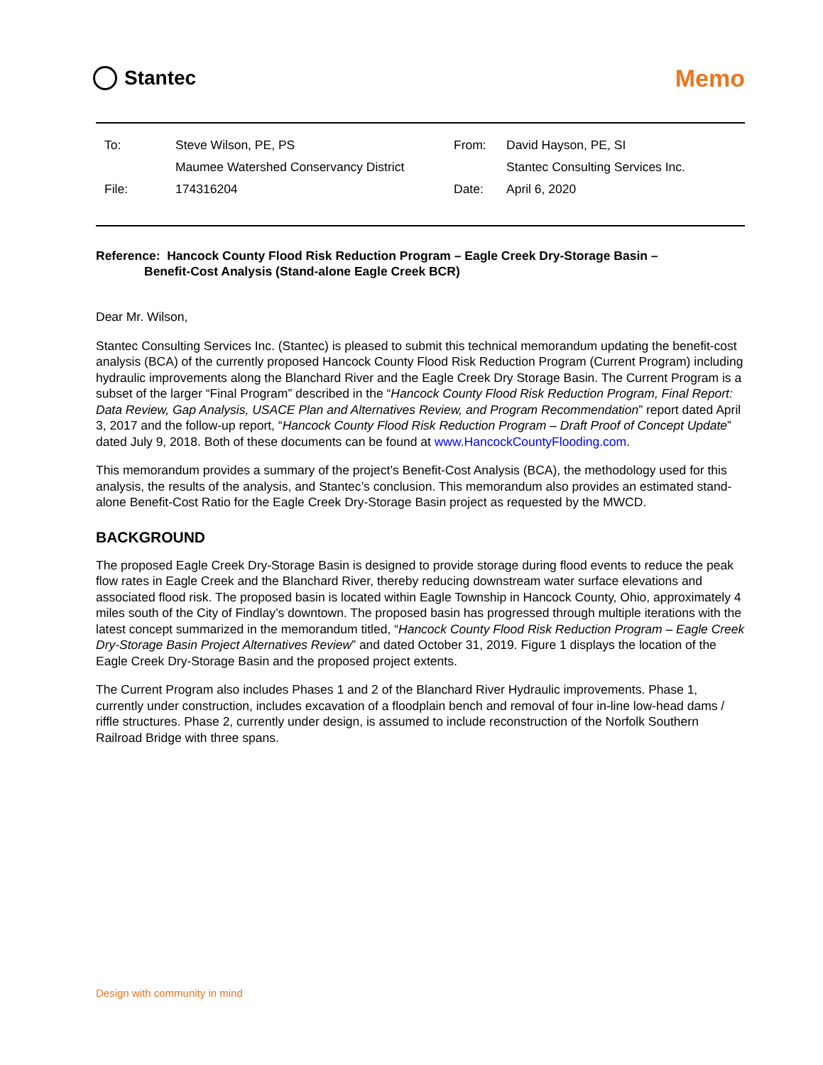Stantec
Memo
| To: | Steve Wilson, PE, PS | From: | David Hayson, PE, SI |
| | Maumee Watershed Conservancy District | | Stantec Consulting Services Inc. |
| File: | 174316204 | Date: | April 6, 2020 |
Reference: Hancock County Flood Risk Reduction Program – Eagle Creek Dry-Storage Basin –
Benefit-Cost Analysis (Stand-alone Eagle Creek BCR)
Dear Mr. Wilson,
Stantec Consulting Services Inc. (Stantec) is pleased to submit this technical memorandum updating the benefit-cost analysis (BCA) of the currently proposed Hancock County Flood Risk Reduction Program (Current Program) including hydraulic improvements along the Blanchard River and the Eagle Creek Dry Storage Basin. The Current Program is a subset of the larger “Final Program” described in the “Hancock County Flood Risk Reduction Program, Final Report: Data Review, Gap Analysis, USACE Plan and Alternatives Review, and Program Recommendation” report dated April 3, 2017 and the follow-up report, “Hancock County Flood Risk Reduction Program – Draft Proof of Concept Update” dated July 9, 2018. Both of these documents can be found at www.HancockCountyFlooding.com.
This memorandum provides a summary of the project’s Benefit-Cost Analysis (BCA), the methodology used for this analysis, the results of the analysis, and Stantec’s conclusion. This memorandum also provides an estimated stand-alone Benefit-Cost Ratio for the Eagle Creek Dry-Storage Basin project as requested by the MWCD.
BACKGROUND
The proposed Eagle Creek Dry-Storage Basin is designed to provide storage during flood events to reduce the peak flow rates in Eagle Creek and the Blanchard River, thereby reducing downstream water surface elevations and associated flood risk. The proposed basin is located within Eagle Township in Hancock County, Ohio, approximately 4 miles south of the City of Findlay’s downtown. The proposed basin has progressed through multiple iterations with the latest concept summarized in the memorandum titled, “Hancock County Flood Risk Reduction Program – Eagle Creek Dry-Storage Basin Project Alternatives Review” and dated October 31, 2019. Figure 1 displays the location of the Eagle Creek Dry-Storage Basin and the proposed project extents.
The Current Program also includes Phases 1 and 2 of the Blanchard River Hydraulic improvements. Phase 1, currently under construction, includes excavation of a floodplain bench and removal of four in-line low-head dams / riffle structures. Phase 2, currently under design, is assumed to include reconstruction of the Norfolk Southern Railroad Bridge with three spans.
Design with community in mind